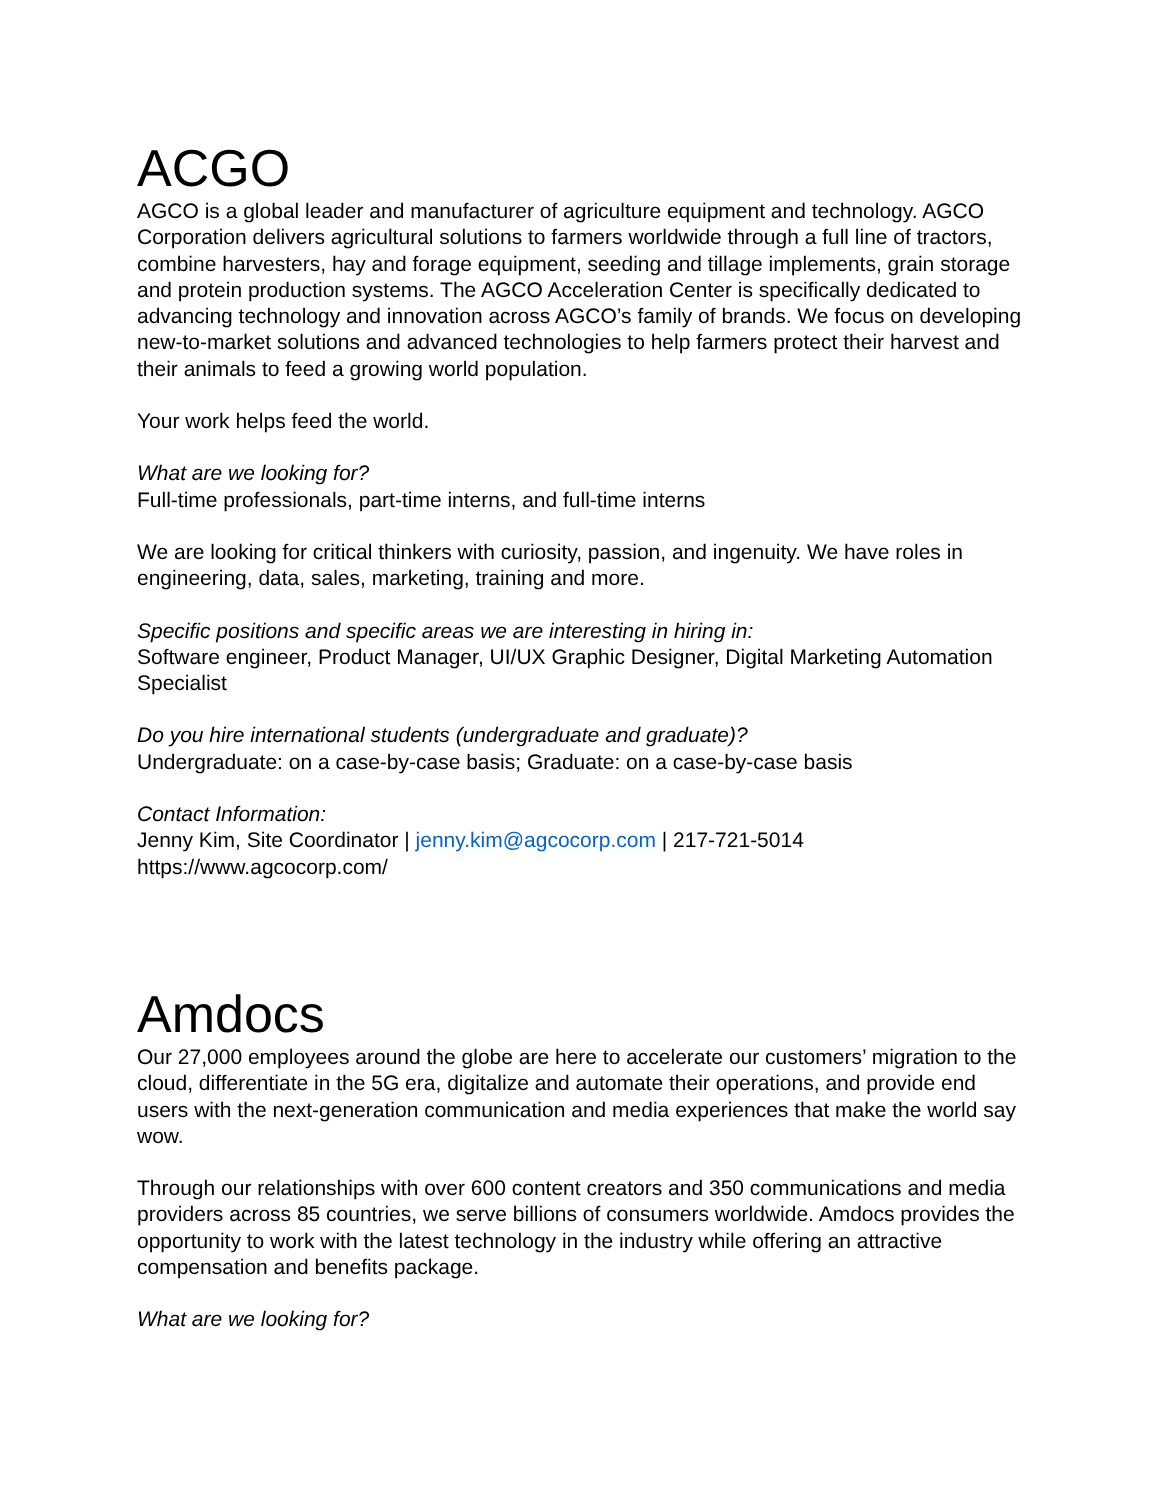ACGO
AGCO is a global leader and manufacturer of agriculture equipment and technology. AGCO Corporation delivers agricultural solutions to farmers worldwide through a full line of tractors, combine harvesters, hay and forage equipment, seeding and tillage implements, grain storage and protein production systems. The AGCO Acceleration Center is specifically dedicated to advancing technology and innovation across AGCO’s family of brands. We focus on developing new-to-market solutions and advanced technologies to help farmers protect their harvest and their animals to feed a growing world population.
Your work helps feed the world.
What are we looking for?
Full-time professionals, part-time interns, and full-time interns
We are looking for critical thinkers with curiosity, passion, and ingenuity. We have roles in engineering, data, sales, marketing, training and more.
Specific positions and specific areas we are interesting in hiring in:
Software engineer, Product Manager, UI/UX Graphic Designer, Digital Marketing Automation Specialist
Do you hire international students (undergraduate and graduate)?
Undergraduate: on a case-by-case basis; Graduate: on a case-by-case basis
Contact Information:
Jenny Kim, Site Coordinator | jenny.kim@agcocorp.com | 217-721-5014
https://www.agcocorp.com/
Amdocs
Our 27,000 employees around the globe are here to accelerate our customers’ migration to the cloud, differentiate in the 5G era, digitalize and automate their operations, and provide end users with the next-generation communication and media experiences that make the world say wow.
Through our relationships with over 600 content creators and 350 communications and media providers across 85 countries, we serve billions of consumers worldwide. Amdocs provides the opportunity to work with the latest technology in the industry while offering an attractive compensation and benefits package.
What are we looking for?